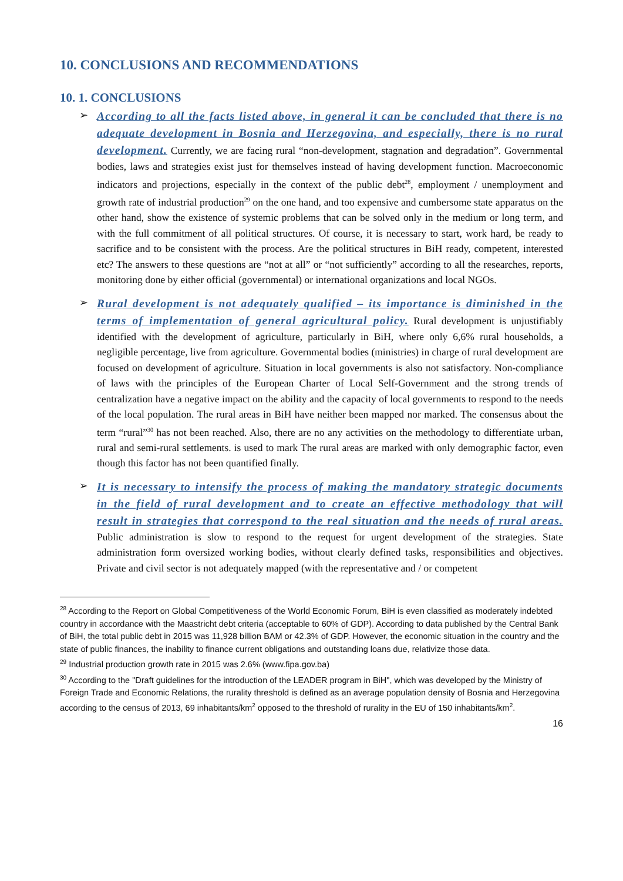10. CONCLUSIONS AND RECOMMENDATIONS
10. 1. CONCLUSIONS
➢ According to all the facts listed above, in general it can be concluded that there is no adequate development in Bosnia and Herzegovina, and especially, there is no rural development. Currently, we are facing rural “non-development, stagnation and degradation”. Governmental bodies, laws and strategies exist just for themselves instead of having development function. Macroeconomic indicators and projections, especially in the context of the public debt<sup>28</sup>, employment / unemployment and growth rate of industrial production<sup>29</sup> on the one hand, and too expensive and cumbersome state apparatus on the other hand, show the existence of systemic problems that can be solved only in the medium or long term, and with the full commitment of all political structures. Of course, it is necessary to start, work hard, be ready to sacrifice and to be consistent with the process. Are the political structures in BiH ready, competent, interested etc? The answers to these questions are “not at all” or “not sufficiently” according to all the researches, reports, monitoring done by either official (governmental) or international organizations and local NGOs.
➢ Rural development is not adequately qualified – its importance is diminished in the terms of implementation of general agricultural policy. Rural development is unjustifiably identified with the development of agriculture, particularly in BiH, where only 6,6% rural households, a negligible percentage, live from agriculture. Governmental bodies (ministries) in charge of rural development are focused on development of agriculture. Situation in local governments is also not satisfactory. Non-compliance of laws with the principles of the European Charter of Local Self-Government and the strong trends of centralization have a negative impact on the ability and the capacity of local governments to respond to the needs of the local population. The rural areas in BiH have neither been mapped nor marked. The consensus about the term “rural”<sup>30</sup> has not been reached. Also, there are no any activities on the methodology to differentiate urban, rural and semi-rural settlements. is used to mark The rural areas are marked with only demographic factor, even though this factor has not been quantified finally.
➢ It is necessary to intensify the process of making the mandatory strategic documents in the field of rural development and to create an effective methodology that will result in strategies that correspond to the real situation and the needs of rural areas. Public administration is slow to respond to the request for urgent development of the strategies. State administration form oversized working bodies, without clearly defined tasks, responsibilities and objectives. Private and civil sector is not adequately mapped (with the representative and / or competent
<sup>28</sup> According to the Report on Global Competitiveness of the World Economic Forum, BiH is even classified as moderately indebted country in accordance with the Maastricht debt criteria (acceptable to 60% of GDP). According to data published by the Central Bank of BiH, the total public debt in 2015 was 11,928 billion BAM or 42.3% of GDP. However, the economic situation in the country and the state of public finances, the inability to finance current obligations and outstanding loans due, relativize those data.
<sup>29</sup> Industrial production growth rate in 2015 was 2.6% (www.fipa.gov.ba)
<sup>30</sup> According to the "Draft guidelines for the introduction of the LEADER program in BiH", which was developed by the Ministry of Foreign Trade and Economic Relations, the rurality threshold is defined as an average population density of Bosnia and Herzegovina according to the census of 2013, 69 inhabitants/km<sup>2</sup> opposed to the threshold of rurality in the EU of 150 inhabitants/km<sup>2</sup>.
16